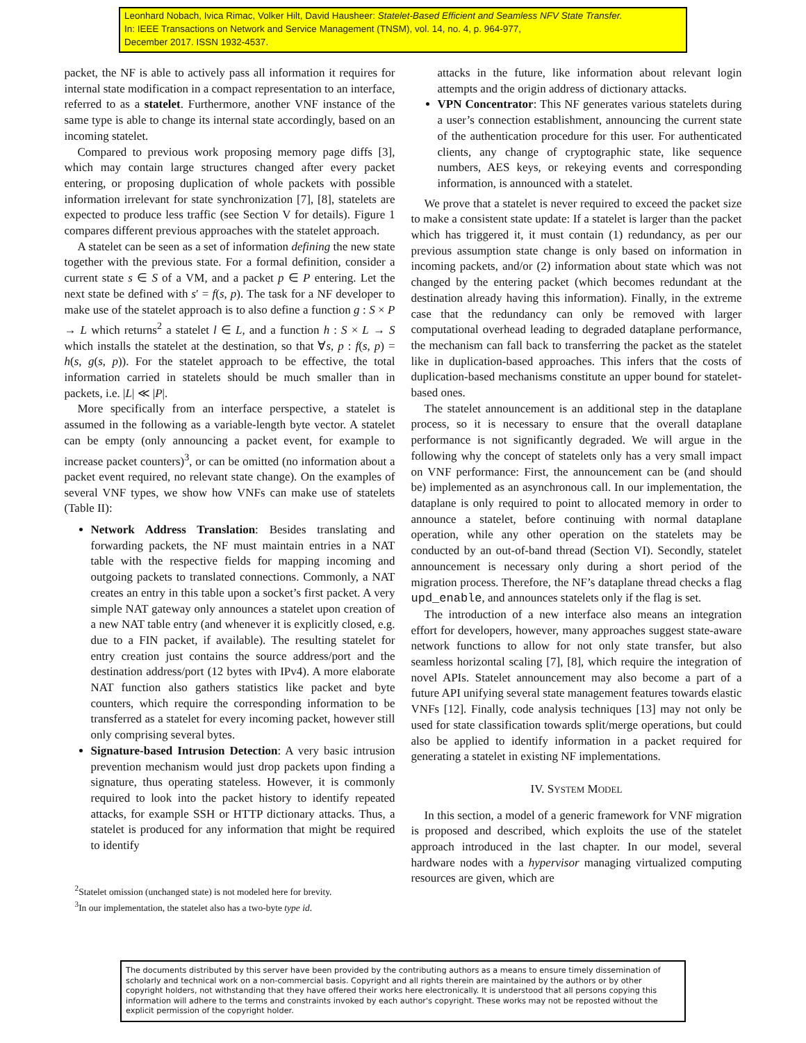Leonhard Nobach, Ivica Rimac, Volker Hilt, David Hausheer: Statelet-Based Efficient and Seamless NFV State Transfer.
In: IEEE Transactions on Network and Service Management (TNSM), vol. 14, no. 4, p. 964-977,
December 2017. ISSN 1932-4537.
packet, the NF is able to actively pass all information it requires for internal state modification in a compact representation to an interface, referred to as a statelet. Furthermore, another VNF instance of the same type is able to change its internal state accordingly, based on an incoming statelet.
Compared to previous work proposing memory page diffs [3], which may contain large structures changed after every packet entering, or proposing duplication of whole packets with possible information irrelevant for state synchronization [7], [8], statelets are expected to produce less traffic (see Section V for details). Figure 1 compares different previous approaches with the statelet approach.
A statelet can be seen as a set of information defining the new state together with the previous state. For a formal definition, consider a current state s ∈ S of a VM, and a packet p ∈ P entering. Let the next state be defined with s′ = f(s, p). The task for a NF developer to make use of the statelet approach is to also define a function g : S × P → L which returns<sup>2</sup> a statelet l ∈ L, and a function h : S × L → S which installs the statelet at the destination, so that ∀s, p : f(s, p) = h(s, g(s, p)). For the statelet approach to be effective, the total information carried in statelets should be much smaller than in packets, i.e. |L| ≪ |P|.
More specifically from an interface perspective, a statelet is assumed in the following as a variable-length byte vector. A statelet can be empty (only announcing a packet event, for example to increase packet counters)<sup>3</sup>, or can be omitted (no information about a packet event required, no relevant state change). On the examples of several VNF types, we show how VNFs can make use of statelets (Table II):
Network Address Translation: Besides translating and forwarding packets, the NF must maintain entries in a NAT table with the respective fields for mapping incoming and outgoing packets to translated connections. Commonly, a NAT creates an entry in this table upon a socket’s first packet. A very simple NAT gateway only announces a statelet upon creation of a new NAT table entry (and whenever it is explicitly closed, e.g. due to a FIN packet, if available). The resulting statelet for entry creation just contains the source address/port and the destination address/port (12 bytes with IPv4). A more elaborate NAT function also gathers statistics like packet and byte counters, which require the corresponding information to be transferred as a statelet for every incoming packet, however still only comprising several bytes.
Signature-based Intrusion Detection: A very basic intrusion prevention mechanism would just drop packets upon finding a signature, thus operating stateless. However, it is commonly required to look into the packet history to identify repeated attacks, for example SSH or HTTP dictionary attacks. Thus, a statelet is produced for any information that might be required to identify
<sup>2</sup> Statelet omission (unchanged state) is not modeled here for brevity.
<sup>3</sup> In our implementation, the statelet also has a two-byte type id.
attacks in the future, like information about relevant login attempts and the origin address of dictionary attacks.
VPN Concentrator: This NF generates various statelets during a user’s connection establishment, announcing the current state of the authentication procedure for this user. For authenticated clients, any change of cryptographic state, like sequence numbers, AES keys, or rekeying events and corresponding information, is announced with a statelet.
We prove that a statelet is never required to exceed the packet size to make a consistent state update: If a statelet is larger than the packet which has triggered it, it must contain (1) redundancy, as per our previous assumption state change is only based on information in incoming packets, and/or (2) information about state which was not changed by the entering packet (which becomes redundant at the destination already having this information). Finally, in the extreme case that the redundancy can only be removed with larger computational overhead leading to degraded dataplane performance, the mechanism can fall back to transferring the packet as the statelet like in duplication-based approaches. This infers that the costs of duplication-based mechanisms constitute an upper bound for statelet-based ones.
The statelet announcement is an additional step in the dataplane process, so it is necessary to ensure that the overall dataplane performance is not significantly degraded. We will argue in the following why the concept of statelets only has a very small impact on VNF performance: First, the announcement can be (and should be) implemented as an asynchronous call. In our implementation, the dataplane is only required to point to allocated memory in order to announce a statelet, before continuing with normal dataplane operation, while any other operation on the statelets may be conducted by an out-of-band thread (Section VI). Secondly, statelet announcement is necessary only during a short period of the migration process. Therefore, the NF’s dataplane thread checks a flag upd_enable, and announces statelets only if the flag is set.
The introduction of a new interface also means an integration effort for developers, however, many approaches suggest state-aware network functions to allow for not only state transfer, but also seamless horizontal scaling [7], [8], which require the integration of novel APIs. Statelet announcement may also become a part of a future API unifying several state management features towards elastic VNFs [12]. Finally, code analysis techniques [13] may not only be used for state classification towards split/merge operations, but could also be applied to identify information in a packet required for generating a statelet in existing NF implementations.
IV. SYSTEM MODEL
In this section, a model of a generic framework for VNF migration is proposed and described, which exploits the use of the statelet approach introduced in the last chapter. In our model, several hardware nodes with a hypervisor managing virtualized computing resources are given, which are
The documents distributed by this server have been provided by the contributing authors as a means to ensure timely dissemination of scholarly and technical work on a non-commercial basis. Copyright and all rights therein are maintained by the authors or by other copyright holders, not withstanding that they have offered their works here electronically. It is understood that all persons copying this information will adhere to the terms and constraints invoked by each author's copyright. These works may not be reposted without the explicit permission of the copyright holder.